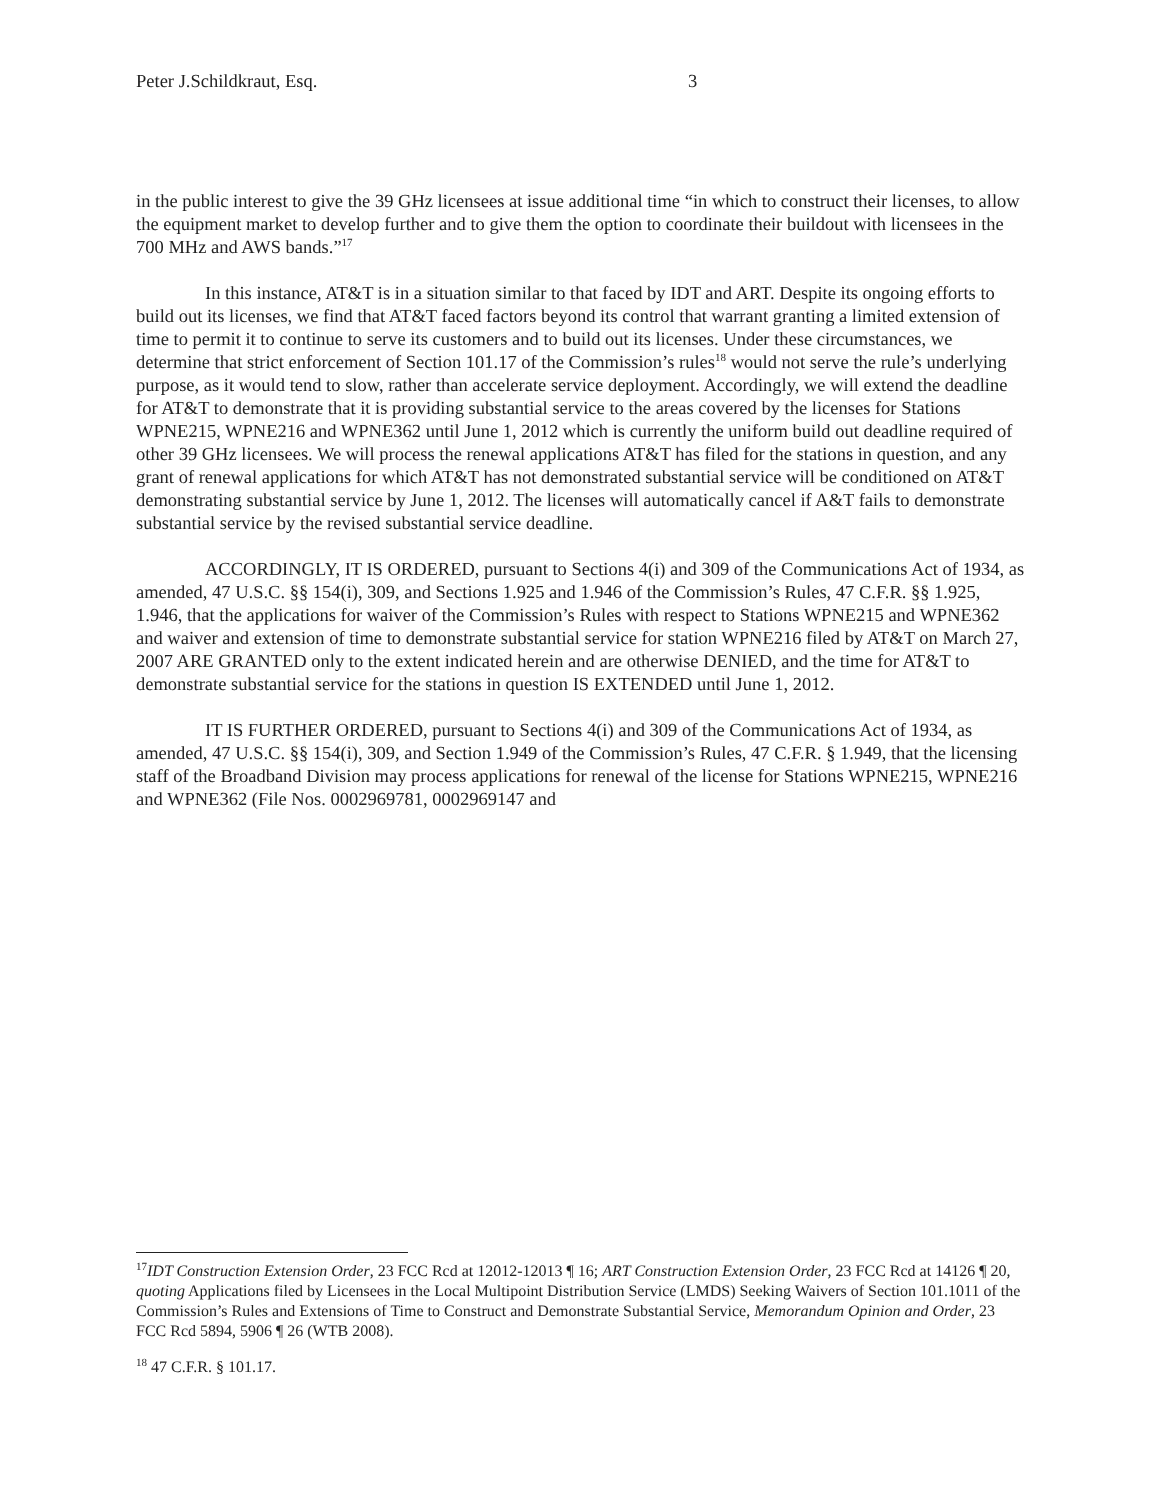Peter J.Schildkraut, Esq. 3
in the public interest to give the 39 GHz licensees at issue additional time “in which to construct their licenses, to allow the equipment market to develop further and to give them the option to coordinate their buildout with licensees in the 700 MHz and AWS bands.”<sup>17</sup>
In this instance, AT&T is in a situation similar to that faced by IDT and ART. Despite its ongoing efforts to build out its licenses, we find that AT&T faced factors beyond its control that warrant granting a limited extension of time to permit it to continue to serve its customers and to build out its licenses. Under these circumstances, we determine that strict enforcement of Section 101.17 of the Commission’s rules<sup>18</sup> would not serve the rule’s underlying purpose, as it would tend to slow, rather than accelerate service deployment. Accordingly, we will extend the deadline for AT&T to demonstrate that it is providing substantial service to the areas covered by the licenses for Stations WPNE215, WPNE216 and WPNE362 until June 1, 2012 which is currently the uniform build out deadline required of other 39 GHz licensees. We will process the renewal applications AT&T has filed for the stations in question, and any grant of renewal applications for which AT&T has not demonstrated substantial service will be conditioned on AT&T demonstrating substantial service by June 1, 2012. The licenses will automatically cancel if A&T fails to demonstrate substantial service by the revised substantial service deadline.
ACCORDINGLY, IT IS ORDERED, pursuant to Sections 4(i) and 309 of the Communications Act of 1934, as amended, 47 U.S.C. §§ 154(i), 309, and Sections 1.925 and 1.946 of the Commission’s Rules, 47 C.F.R. §§ 1.925, 1.946, that the applications for waiver of the Commission’s Rules with respect to Stations WPNE215 and WPNE362 and waiver and extension of time to demonstrate substantial service for station WPNE216 filed by AT&T on March 27, 2007 ARE GRANTED only to the extent indicated herein and are otherwise DENIED, and the time for AT&T to demonstrate substantial service for the stations in question IS EXTENDED until June 1, 2012.
IT IS FURTHER ORDERED, pursuant to Sections 4(i) and 309 of the Communications Act of 1934, as amended, 47 U.S.C. §§ 154(i), 309, and Section 1.949 of the Commission’s Rules, 47 C.F.R. § 1.949, that the licensing staff of the Broadband Division may process applications for renewal of the license for Stations WPNE215, WPNE216 and WPNE362 (File Nos. 0002969781, 0002969147 and
<sup>17</sup> IDT Construction Extension Order, 23 FCC Rcd at 12012-12013 ¶ 16; ART Construction Extension Order, 23 FCC Rcd at 14126 ¶ 20, quoting Applications filed by Licensees in the Local Multipoint Distribution Service (LMDS) Seeking Waivers of Section 101.1011 of the Commission’s Rules and Extensions of Time to Construct and Demonstrate Substantial Service, Memorandum Opinion and Order, 23 FCC Rcd 5894, 5906 ¶ 26 (WTB 2008).
<sup>18</sup> 47 C.F.R. § 101.17.